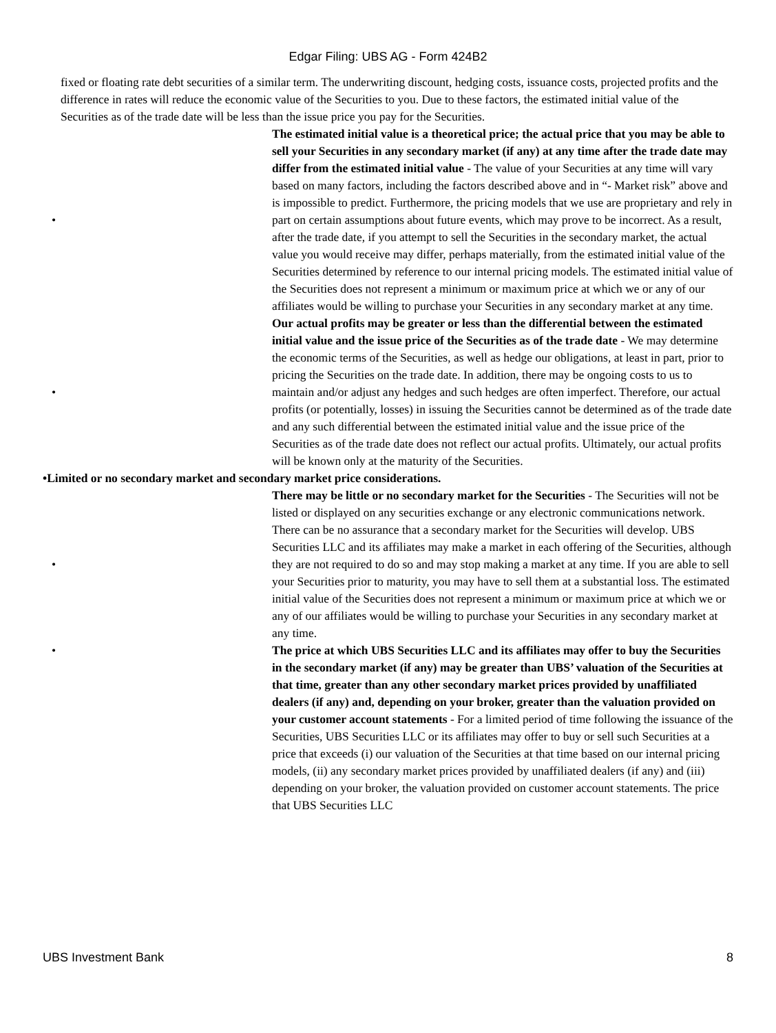Edgar Filing: UBS AG - Form 424B2
fixed or floating rate debt securities of a similar term. The underwriting discount, hedging costs, issuance costs, projected profits and the difference in rates will reduce the economic value of the Securities to you. Due to these factors, the estimated initial value of the Securities as of the trade date will be less than the issue price you pay for the Securities.
• The estimated initial value is a theoretical price; the actual price that you may be able to sell your Securities in any secondary market (if any) at any time after the trade date may differ from the estimated initial value - The value of your Securities at any time will vary based on many factors, including the factors described above and in “- Market risk” above and is impossible to predict. Furthermore, the pricing models that we use are proprietary and rely in part on certain assumptions about future events, which may prove to be incorrect. As a result, after the trade date, if you attempt to sell the Securities in the secondary market, the actual value you would receive may differ, perhaps materially, from the estimated initial value of the Securities determined by reference to our internal pricing models. The estimated initial value of the Securities does not represent a minimum or maximum price at which we or any of our affiliates would be willing to purchase your Securities in any secondary market at any time.
• Our actual profits may be greater or less than the differential between the estimated initial value and the issue price of the Securities as of the trade date - We may determine the economic terms of the Securities, as well as hedge our obligations, at least in part, prior to pricing the Securities on the trade date. In addition, there may be ongoing costs to us to maintain and/or adjust any hedges and such hedges are often imperfect. Therefore, our actual profits (or potentially, losses) in issuing the Securities cannot be determined as of the trade date and any such differential between the estimated initial value and the issue price of the Securities as of the trade date does not reflect our actual profits. Ultimately, our actual profits will be known only at the maturity of the Securities.
•Limited or no secondary market and secondary market price considerations.
• There may be little or no secondary market for the Securities - The Securities will not be listed or displayed on any securities exchange or any electronic communications network. There can be no assurance that a secondary market for the Securities will develop. UBS Securities LLC and its affiliates may make a market in each offering of the Securities, although they are not required to do so and may stop making a market at any time. If you are able to sell your Securities prior to maturity, you may have to sell them at a substantial loss. The estimated initial value of the Securities does not represent a minimum or maximum price at which we or any of our affiliates would be willing to purchase your Securities in any secondary market at any time.
• The price at which UBS Securities LLC and its affiliates may offer to buy the Securities in the secondary market (if any) may be greater than UBS’ valuation of the Securities at that time, greater than any other secondary market prices provided by unaffiliated dealers (if any) and, depending on your broker, greater than the valuation provided on your customer account statements - For a limited period of time following the issuance of the Securities, UBS Securities LLC or its affiliates may offer to buy or sell such Securities at a price that exceeds (i) our valuation of the Securities at that time based on our internal pricing models, (ii) any secondary market prices provided by unaffiliated dealers (if any) and (iii) depending on your broker, the valuation provided on customer account statements. The price that UBS Securities LLC
UBS Investment Bank 8